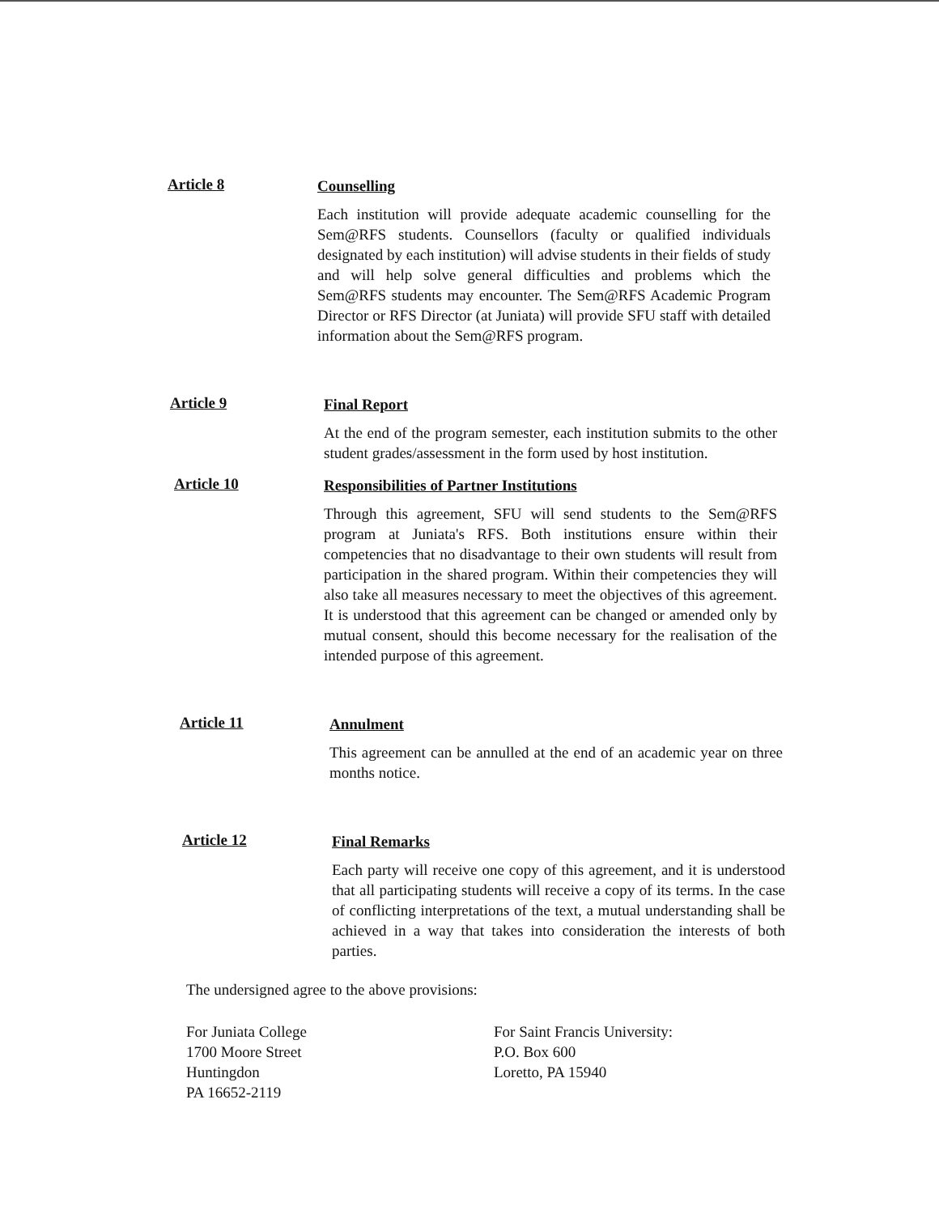Article 8
Counselling
Each institution will provide adequate academic counselling for the Sem@RFS students. Counsellors (faculty or qualified individuals designated by each institution) will advise students in their fields of study and will help solve general difficulties and problems which the Sem@RFS students may encounter. The Sem@RFS Academic Program Director or RFS Director (at Juniata) will provide SFU staff with detailed information about the Sem@RFS program.
Article 9
Final Report
At the end of the program semester, each institution submits to the other student grades/assessment in the form used by host institution.
Article 10
Responsibilities of Partner Institutions
Through this agreement, SFU will send students to the Sem@RFS program at Juniata's RFS. Both institutions ensure within their competencies that no disadvantage to their own students will result from participation in the shared program. Within their competencies they will also take all measures necessary to meet the objectives of this agreement. It is understood that this agreement can be changed or amended only by mutual consent, should this become necessary for the realisation of the intended purpose of this agreement.
Article 11
Annulment
This agreement can be annulled at the end of an academic year on three months notice.
Article 12
Final Remarks
Each party will receive one copy of this agreement, and it is understood that all participating students will receive a copy of its terms. In the case of conflicting interpretations of the text, a mutual understanding shall be achieved in a way that takes into consideration the interests of both parties.
The undersigned agree to the above provisions:
For Juniata College
1700 Moore Street
Huntingdon
PA 16652-2119
For Saint Francis University:
P.O. Box 600
Loretto, PA 15940